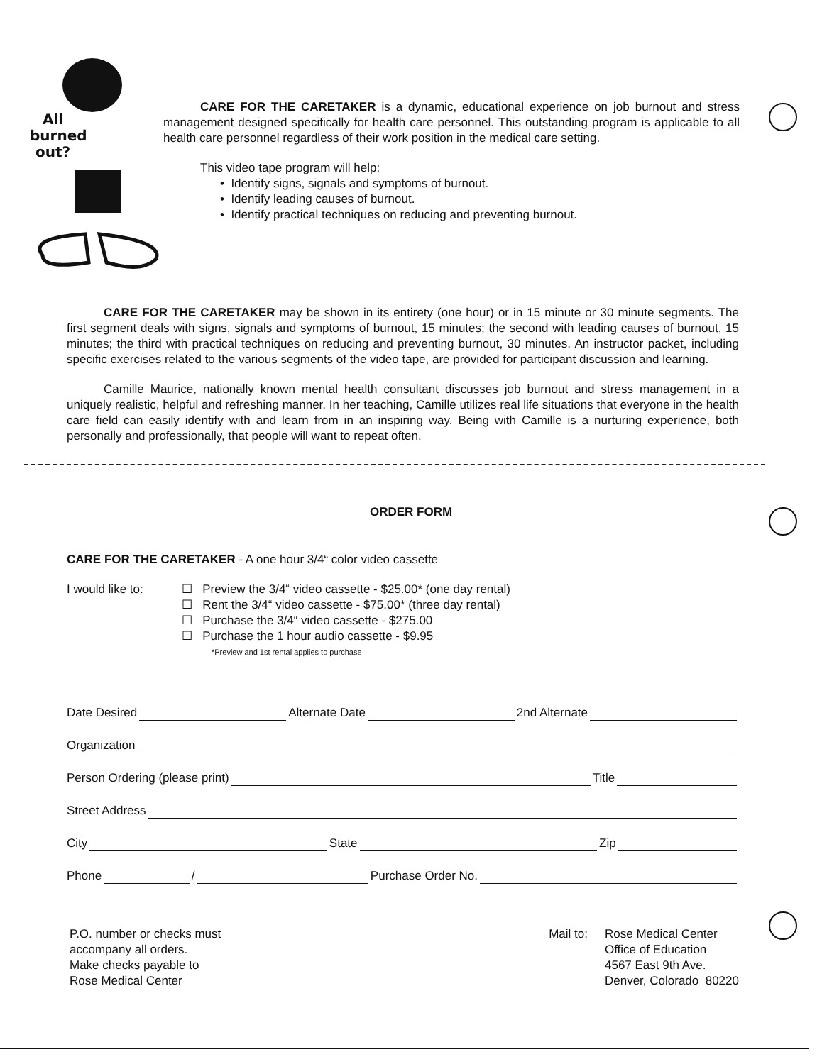All
burned
out?
CARE FOR THE CARETAKER is a dynamic, educational experience on job burnout and stress management designed specifically for health care personnel. This outstanding program is applicable to all health care personnel regardless of their work position in the medical care setting.
This video tape program will help:
• Identify signs, signals and symptoms of burnout.
• Identify leading causes of burnout.
• Identify practical techniques on reducing and preventing burnout.
CARE FOR THE CARETAKER may be shown in its entirety (one hour) or in 15 minute or 30 minute segments. The first segment deals with signs, signals and symptoms of burnout, 15 minutes; the second with leading causes of burnout, 15 minutes; the third with practical techniques on reducing and preventing burnout, 30 minutes. An instructor packet, including specific exercises related to the various segments of the video tape, are provided for participant discussion and learning.
Camille Maurice, nationally known mental health consultant discusses job burnout and stress management in a uniquely realistic, helpful and refreshing manner. In her teaching, Camille utilizes real life situations that everyone in the health care field can easily identify with and learn from in an inspiring way. Being with Camille is a nurturing experience, both personally and professionally, that people will want to repeat often.
ORDER FORM
CARE FOR THE CARETAKER - A one hour 3/4“ color video cassette
I would like to:
☐ Preview the 3/4“ video cassette - $25.00* (one day rental)
☐ Rent the 3/4“ video cassette - $75.00* (three day rental)
☐ Purchase the 3/4“ video cassette - $275.00
☐ Purchase the 1 hour audio cassette - $9.95
*Preview and 1st rental applies to purchase
Date Desired Alternate Date 2nd Alternate
Organization
Person Ordering (please print) Title
Street Address
City State Zip
Phone / Purchase Order No.
P.O. number or checks must
accompany all orders.
Make checks payable to
Rose Medical Center
Mail to: Rose Medical Center
Office of Education
4567 East 9th Ave.
Denver, Colorado 80220